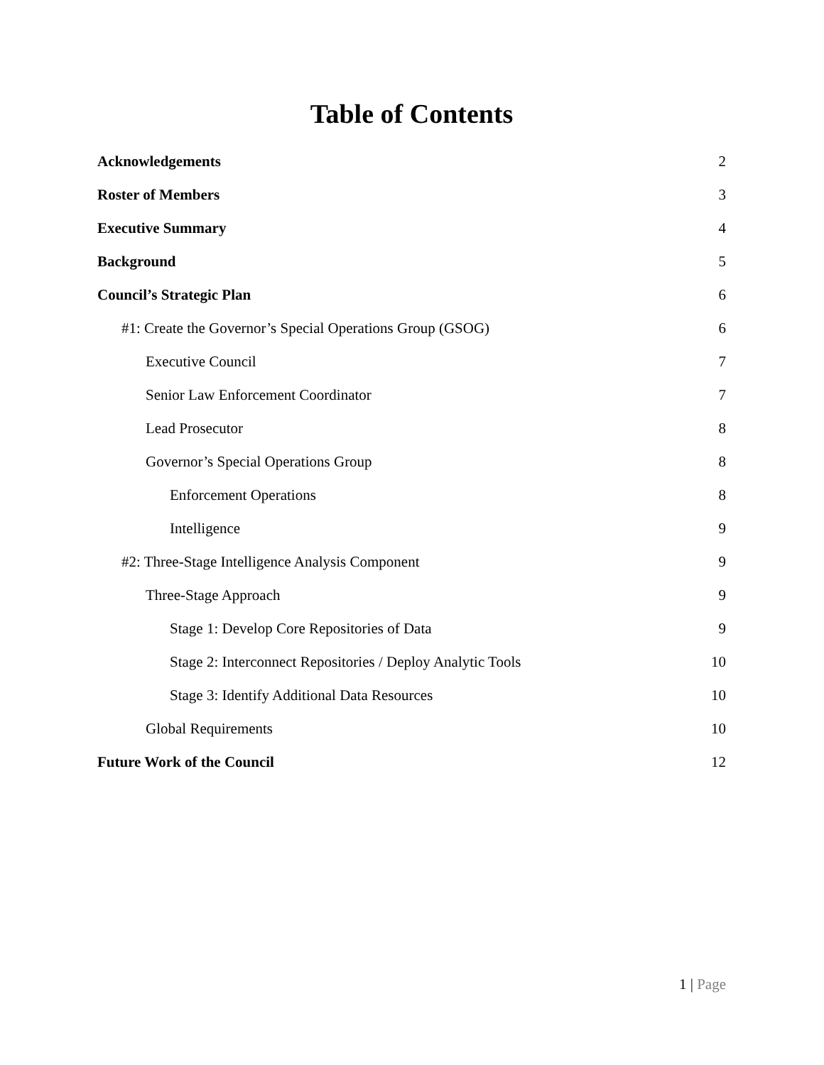Table of Contents
Acknowledgements 2
Roster of Members 3
Executive Summary 4
Background 5
Council’s Strategic Plan 6
#1: Create the Governor’s Special Operations Group (GSOG) 6
Executive Council 7
Senior Law Enforcement Coordinator 7
Lead Prosecutor 8
Governor’s Special Operations Group 8
Enforcement Operations 8
Intelligence 9
#2: Three-Stage Intelligence Analysis Component 9
Three-Stage Approach 9
Stage 1: Develop Core Repositories of Data 9
Stage 2: Interconnect Repositories / Deploy Analytic Tools 10
Stage 3: Identify Additional Data Resources 10
Global Requirements 10
Future Work of the Council 12
1 | Page